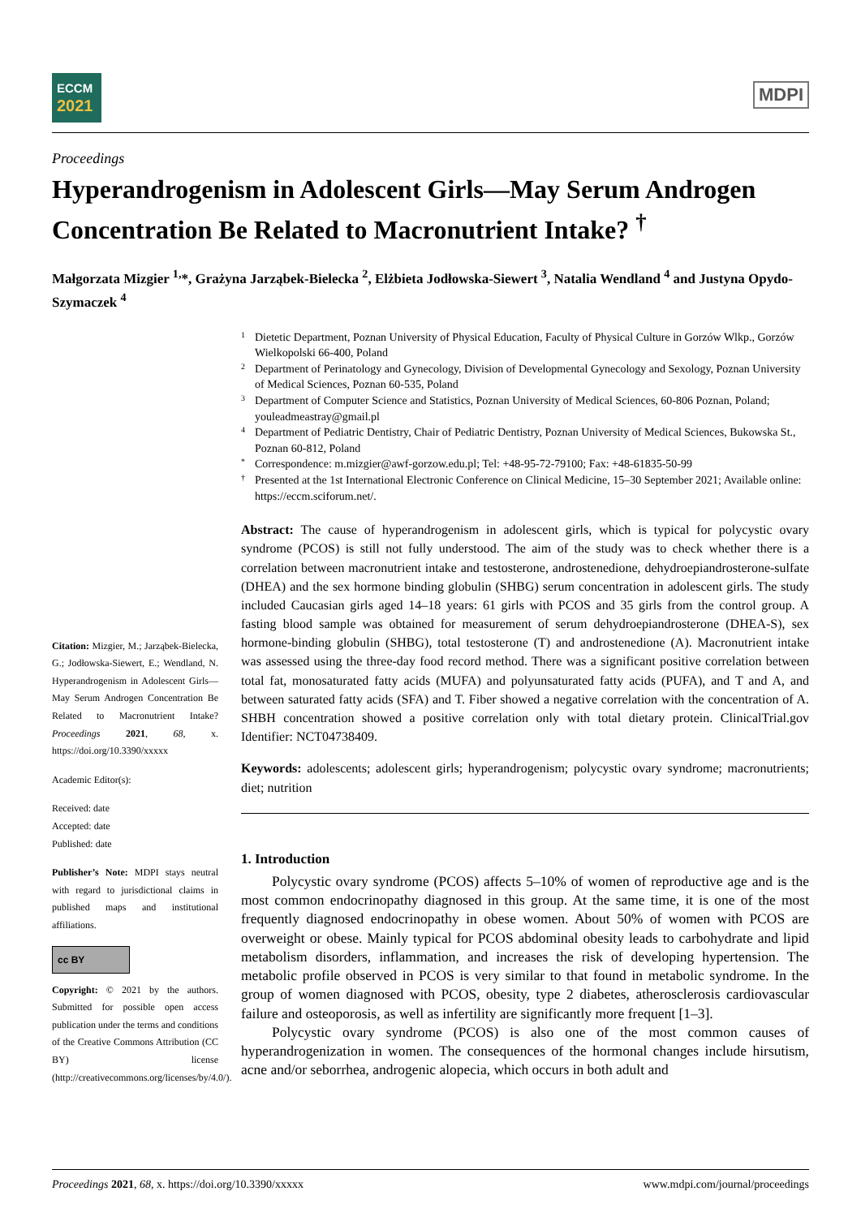ECCM
2021
MDPI
Proceedings
Hyperandrogenism in Adolescent Girls—May Serum Androgen Concentration Be Related to Macronutrient Intake? <sup>†</sup>
Małgorzata Mizgier <sup>1,</sup>*, Grażyna Jarząbek-Bielecka <sup>2</sup>, Elżbieta Jodłowska-Siewert <sup>3</sup>, Natalia Wendland <sup>4</sup> and Justyna Opydo-Szymaczek <sup>4</sup>
Citation: Mizgier, M.; Jarząbek-Bielecka, G.; Jodłowska-Siewert, E.; Wendland, N. Hyperandrogenism in Adolescent Girls—May Serum Androgen Concentration Be Related to Macronutrient Intake? Proceedings 2021, 68, x. https://doi.org/10.3390/xxxxx
Academic Editor(s):
Received: date
Accepted: date
Published: date
Publisher’s Note: MDPI stays neutral with regard to jurisdictional claims in published maps and institutional affiliations.
cc BY
Copyright: © 2021 by the authors. Submitted for possible open access publication under the terms and conditions of the Creative Commons Attribution (CC BY) license (http://creativecommons.org/licenses/by/4.0/).
1
Dietetic Department, Poznan University of Physical Education, Faculty of Physical Culture in Gorzów Wlkp., Gorzów Wielkopolski 66-400, Poland
2
Department of Perinatology and Gynecology, Division of Developmental Gynecology and Sexology, Poznan University of Medical Sciences, Poznan 60-535, Poland
3
Department of Computer Science and Statistics, Poznan University of Medical Sciences, 60-806 Poznan, Poland; youleadmeastray@gmail.pl
4
Department of Pediatric Dentistry, Chair of Pediatric Dentistry, Poznan University of Medical Sciences, Bukowska St., Poznan 60-812, Poland
*
Correspondence: m.mizgier@awf-gorzow.edu.pl; Tel: +48-95-72-79100; Fax: +48-61835-50-99
†
Presented at the 1st International Electronic Conference on Clinical Medicine, 15–30 September 2021; Available online: https://eccm.sciforum.net/.
Abstract: The cause of hyperandrogenism in adolescent girls, which is typical for polycystic ovary syndrome (PCOS) is still not fully understood. The aim of the study was to check whether there is a correlation between macronutrient intake and testosterone, androstenedione, dehydroepiandrosterone-sulfate (DHEA) and the sex hormone binding globulin (SHBG) serum concentration in adolescent girls. The study included Caucasian girls aged 14–18 years: 61 girls with PCOS and 35 girls from the control group. A fasting blood sample was obtained for measurement of serum dehydroepiandrosterone (DHEA-S), sex hormone-binding globulin (SHBG), total testosterone (T) and androstenedione (A). Macronutrient intake was assessed using the three-day food record method. There was a significant positive correlation between total fat, monosaturated fatty acids (MUFA) and polyunsaturated fatty acids (PUFA), and T and A, and between saturated fatty acids (SFA) and T. Fiber showed a negative correlation with the concentration of A. SHBH concentration showed a positive correlation only with total dietary protein. ClinicalTrial.gov Identifier: NCT04738409.
Keywords: adolescents; adolescent girls; hyperandrogenism; polycystic ovary syndrome; macronutrients; diet; nutrition
1. Introduction
Polycystic ovary syndrome (PCOS) affects 5–10% of women of reproductive age and is the most common endocrinopathy diagnosed in this group. At the same time, it is one of the most frequently diagnosed endocrinopathy in obese women. About 50% of women with PCOS are overweight or obese. Mainly typical for PCOS abdominal obesity leads to carbohydrate and lipid metabolism disorders, inflammation, and increases the risk of developing hypertension. The metabolic profile observed in PCOS is very similar to that found in metabolic syndrome. In the group of women diagnosed with PCOS, obesity, type 2 diabetes, atherosclerosis cardiovascular failure and osteoporosis, as well as infertility are significantly more frequent [1–3].
Polycystic ovary syndrome (PCOS) is also one of the most common causes of hyperandrogenization in women. The consequences of the hormonal changes include hirsutism, acne and/or seborrhea, androgenic alopecia, which occurs in both adult and
Proceedings 2021, 68, x. https://doi.org/10.3390/xxxxx www.mdpi.com/journal/proceedings